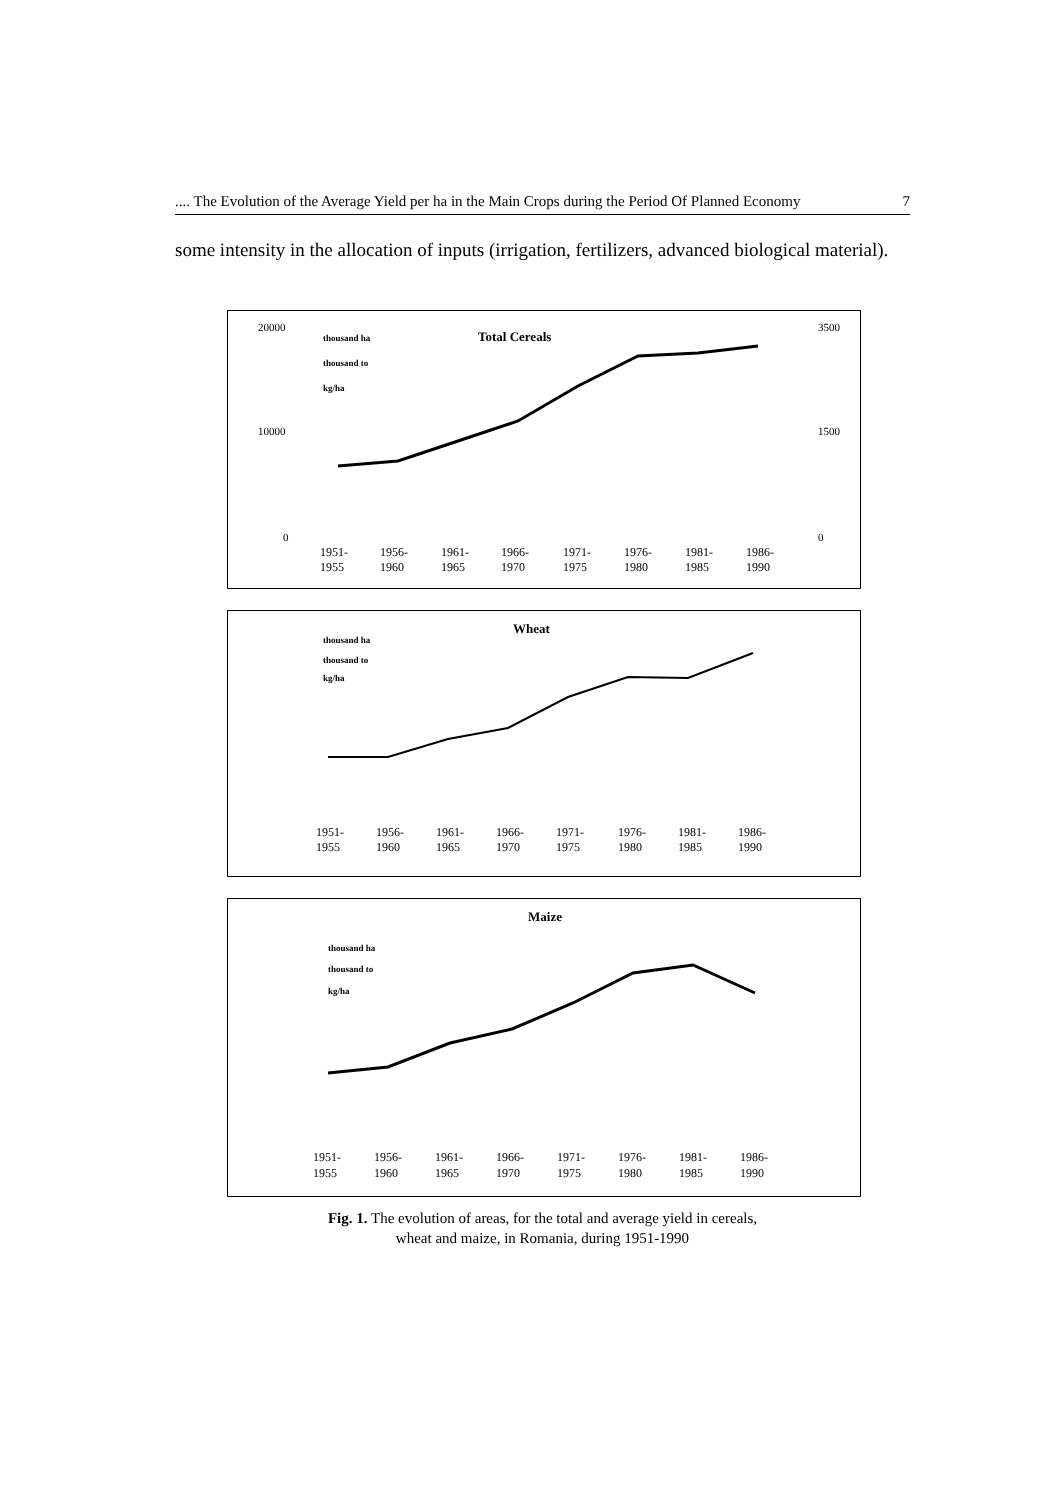.... The Evolution of the Average Yield per ha in the Main Crops during the Period Of Planned Economy 7
some intensity in the allocation of inputs (irrigation, fertilizers, advanced biological material).
Total Cereals
20000
10000
0
3500
1500
0
thousand ha
thousand to
kg/ha
1951-
1956-
1961-
1966-
1971-
1976-
1981-
1986-
1955
1960
1965
1970
1975
1980
1985
1990
Wheat
thousand ha
thousand to
kg/ha
1951-
1956-
1961-
1966-
1971-
1976-
1981-
1986-
1955
1960
1965
1970
1975
1980
1985
1990
Maize
thousand ha
thousand to
kg/ha
1951-
1956-
1961-
1966-
1971-
1976-
1981-
1986-
1955
1960
1965
1970
1975
1980
1985
1990
Fig. 1. The evolution of areas, for the total and average yield in cereals,
wheat and maize, in Romania, during 1951-1990